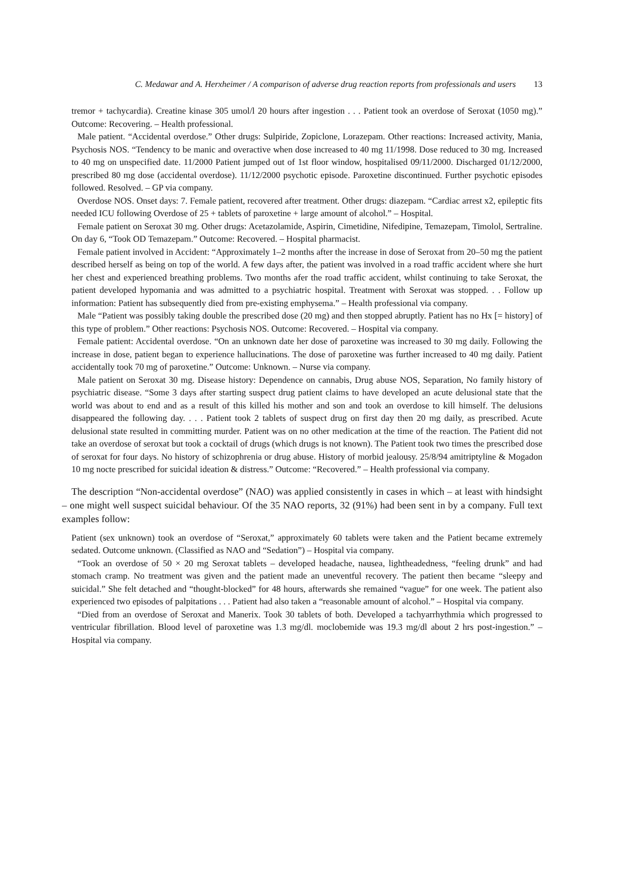C. Medawar and A. Herxheimer / A comparison of adverse drug reaction reports from professionals and users 13
tremor + tachycardia). Creatine kinase 305 umol/l 20 hours after ingestion . . . Patient took an overdose of Seroxat (1050 mg).” Outcome: Recovering. – Health professional.
Male patient. “Accidental overdose.” Other drugs: Sulpiride, Zopiclone, Lorazepam. Other reactions: Increased activity, Mania, Psychosis NOS. “Tendency to be manic and overactive when dose increased to 40 mg 11/1998. Dose reduced to 30 mg. Increased to 40 mg on unspecified date. 11/2000 Patient jumped out of 1st floor window, hospitalised 09/11/2000. Discharged 01/12/2000, prescribed 80 mg dose (accidental overdose). 11/12/2000 psychotic episode. Paroxetine discontinued. Further psychotic episodes followed. Resolved. – GP via company.
Overdose NOS. Onset days: 7. Female patient, recovered after treatment. Other drugs: diazepam. “Cardiac arrest x2, epileptic fits needed ICU following Overdose of 25 + tablets of paroxetine + large amount of alcohol.” – Hospital.
Female patient on Seroxat 30 mg. Other drugs: Acetazolamide, Aspirin, Cimetidine, Nifedipine, Temazepam, Timolol, Sertraline. On day 6, “Took OD Temazepam.” Outcome: Recovered. – Hospital pharmacist.
Female patient involved in Accident: “Approximately 1–2 months after the increase in dose of Seroxat from 20–50 mg the patient described herself as being on top of the world. A few days after, the patient was involved in a road traffic accident where she hurt her chest and experienced breathing problems. Two months afer the road traffic accident, whilst continuing to take Seroxat, the patient developed hypomania and was admitted to a psychiatric hospital. Treatment with Seroxat was stopped. . . Follow up information: Patient has subsequently died from pre-existing emphysema.” – Health professional via company.
Male “Patient was possibly taking double the prescribed dose (20 mg) and then stopped abruptly. Patient has no Hx [= history] of this type of problem.” Other reactions: Psychosis NOS. Outcome: Recovered. – Hospital via company.
Female patient: Accidental overdose. “On an unknown date her dose of paroxetine was increased to 30 mg daily. Following the increase in dose, patient began to experience hallucinations. The dose of paroxetine was further increased to 40 mg daily. Patient accidentally took 70 mg of paroxetine.” Outcome: Unknown. – Nurse via company.
Male patient on Seroxat 30 mg. Disease history: Dependence on cannabis, Drug abuse NOS, Separation, No family history of psychiatric disease. “Some 3 days after starting suspect drug patient claims to have developed an acute delusional state that the world was about to end and as a result of this killed his mother and son and took an overdose to kill himself. The delusions disappeared the following day. . . . Patient took 2 tablets of suspect drug on first day then 20 mg daily, as prescribed. Acute delusional state resulted in committing murder. Patient was on no other medication at the time of the reaction. The Patient did not take an overdose of seroxat but took a cocktail of drugs (which drugs is not known). The Patient took two times the prescribed dose of seroxat for four days. No history of schizophrenia or drug abuse. History of morbid jealousy. 25/8/94 amitriptyline & Mogadon 10 mg nocte prescribed for suicidal ideation & distress.” Outcome: “Recovered.” – Health professional via company.
The description “Non-accidental overdose” (NAO) was applied consistently in cases in which – at least with hindsight – one might well suspect suicidal behaviour. Of the 35 NAO reports, 32 (91%) had been sent in by a company. Full text examples follow:
Patient (sex unknown) took an overdose of “Seroxat,” approximately 60 tablets were taken and the Patient became extremely sedated. Outcome unknown. (Classified as NAO and “Sedation”) – Hospital via company.
“Took an overdose of 50 × 20 mg Seroxat tablets – developed headache, nausea, lightheadedness, “feeling drunk” and had stomach cramp. No treatment was given and the patient made an uneventful recovery. The patient then became “sleepy and suicidal.” She felt detached and “thought-blocked” for 48 hours, afterwards she remained “vague” for one week. The patient also experienced two episodes of palpitations . . . Patient had also taken a “reasonable amount of alcohol.” – Hospital via company.
“Died from an overdose of Seroxat and Manerix. Took 30 tablets of both. Developed a tachyarrhythmia which progressed to ventricular fibrillation. Blood level of paroxetine was 1.3 mg/dl. moclobemide was 19.3 mg/dl about 2 hrs post-ingestion.” – Hospital via company.